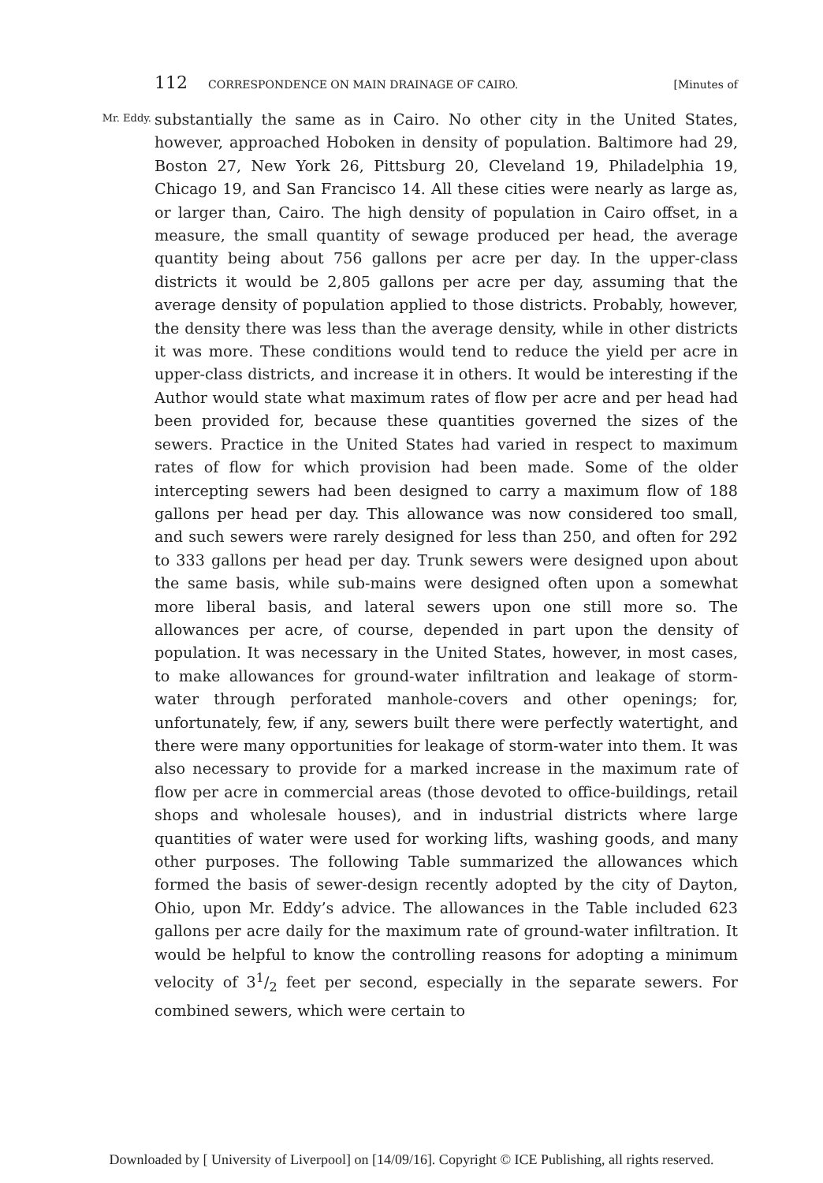112 CORRESPONDENCE ON MAIN DRAINAGE OF CAIRO. [Minutes of
Mr. Eddy.
substantially the same as in Cairo. No other city in the United States, however, approached Hoboken in density of population. Baltimore had 29, Boston 27, New York 26, Pittsburg 20, Cleveland 19, Philadelphia 19, Chicago 19, and San Francisco 14. All these cities were nearly as large as, or larger than, Cairo. The high density of population in Cairo offset, in a measure, the small quantity of sewage produced per head, the average quantity being about 756 gallons per acre per day. In the upper-class districts it would be 2,805 gallons per acre per day, assuming that the average density of population applied to those districts. Probably, however, the density there was less than the average density, while in other districts it was more. These conditions would tend to reduce the yield per acre in upper-class districts, and increase it in others. It would be interesting if the Author would state what maximum rates of flow per acre and per head had been provided for, because these quantities governed the sizes of the sewers. Practice in the United States had varied in respect to maximum rates of flow for which provision had been made. Some of the older intercepting sewers had been designed to carry a maximum flow of 188 gallons per head per day. This allowance was now considered too small, and such sewers were rarely designed for less than 250, and often for 292 to 333 gallons per head per day. Trunk sewers were designed upon about the same basis, while sub-mains were designed often upon a somewhat more liberal basis, and lateral sewers upon one still more so. The allowances per acre, of course, depended in part upon the density of population. It was necessary in the United States, however, in most cases, to make allowances for ground-water infiltration and leakage of storm-water through perforated manhole-covers and other openings; for, unfortunately, few, if any, sewers built there were perfectly watertight, and there were many opportunities for leakage of storm-water into them. It was also necessary to provide for a marked increase in the maximum rate of flow per acre in commercial areas (those devoted to office-buildings, retail shops and wholesale houses), and in industrial districts where large quantities of water were used for working lifts, washing goods, and many other purposes. The following Table summarized the allowances which formed the basis of sewer-design recently adopted by the city of Dayton, Ohio, upon Mr. Eddy’s advice. The allowances in the Table included 623 gallons per acre daily for the maximum rate of ground-water infiltration. It would be helpful to know the controlling reasons for adopting a minimum velocity of 31/2 feet per second, especially in the separate sewers. For combined sewers, which were certain to
Downloaded by [ University of Liverpool] on [14/09/16]. Copyright © ICE Publishing, all rights reserved.